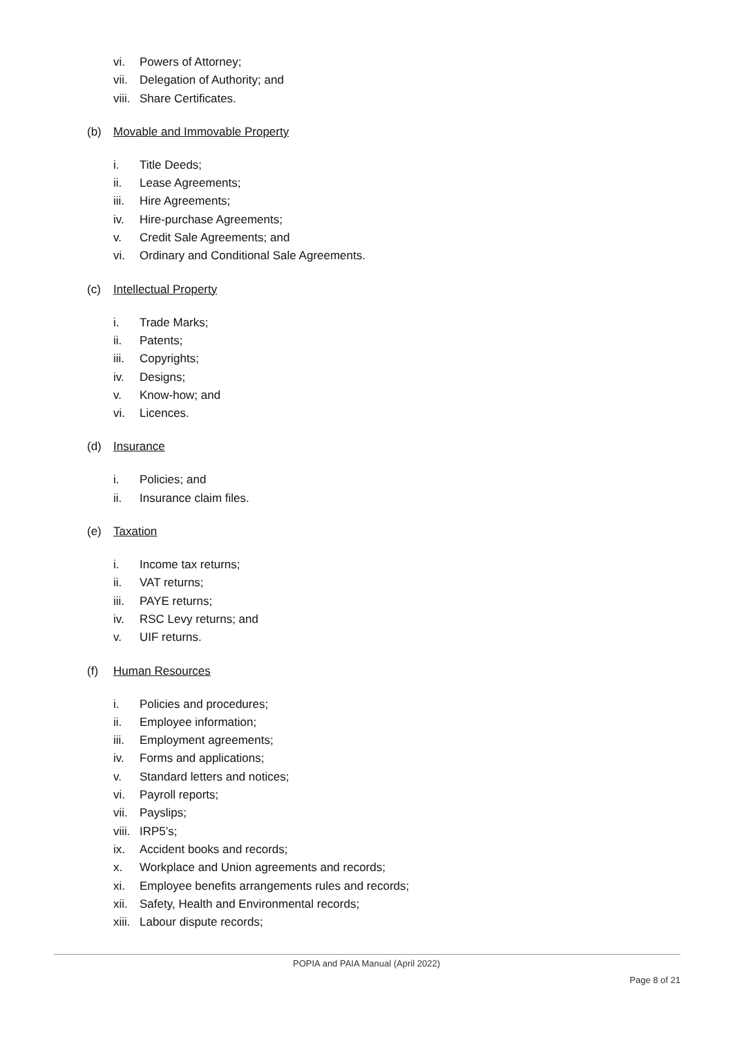vi. Powers of Attorney;
vii. Delegation of Authority; and
viii. Share Certificates.
(b) Movable and Immovable Property
i. Title Deeds;
ii. Lease Agreements;
iii. Hire Agreements;
iv. Hire-purchase Agreements;
v. Credit Sale Agreements; and
vi. Ordinary and Conditional Sale Agreements.
(c) Intellectual Property
i. Trade Marks;
ii. Patents;
iii. Copyrights;
iv. Designs;
v. Know-how; and
vi. Licences.
(d) Insurance
i. Policies; and
ii. Insurance claim files.
(e) Taxation
i. Income tax returns;
ii. VAT returns;
iii. PAYE returns;
iv. RSC Levy returns; and
v. UIF returns.
(f) Human Resources
i. Policies and procedures;
ii. Employee information;
iii. Employment agreements;
iv. Forms and applications;
v. Standard letters and notices;
vi. Payroll reports;
vii. Payslips;
viii. IRP5’s;
ix. Accident books and records;
x. Workplace and Union agreements and records;
xi. Employee benefits arrangements rules and records;
xii. Safety, Health and Environmental records;
xiii. Labour dispute records;
POPIA and PAIA Manual (April 2022)
Page 8 of 21